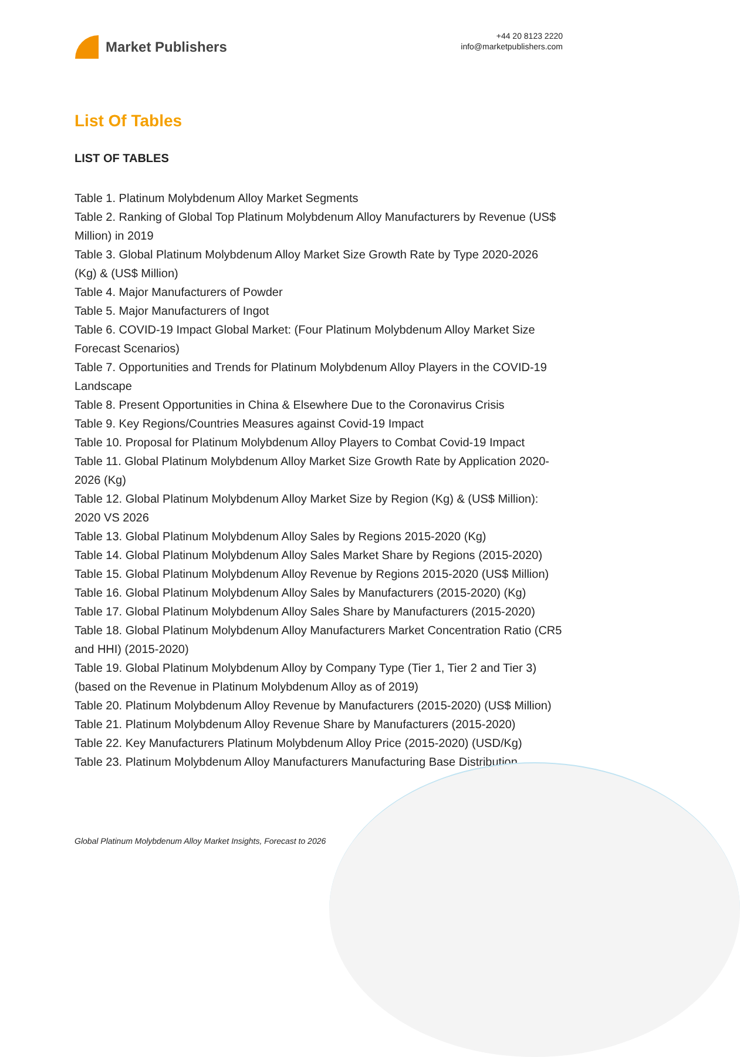Market Publishers
+44 20 8123 2220
info@marketpublishers.com
List Of Tables
LIST OF TABLES
Table 1. Platinum Molybdenum Alloy Market Segments
Table 2. Ranking of Global Top Platinum Molybdenum Alloy Manufacturers by Revenue (US$ Million) in 2019
Table 3. Global Platinum Molybdenum Alloy Market Size Growth Rate by Type 2020-2026 (Kg) & (US$ Million)
Table 4. Major Manufacturers of Powder
Table 5. Major Manufacturers of Ingot
Table 6. COVID-19 Impact Global Market: (Four Platinum Molybdenum Alloy Market Size Forecast Scenarios)
Table 7. Opportunities and Trends for Platinum Molybdenum Alloy Players in the COVID-19 Landscape
Table 8. Present Opportunities in China & Elsewhere Due to the Coronavirus Crisis
Table 9. Key Regions/Countries Measures against Covid-19 Impact
Table 10. Proposal for Platinum Molybdenum Alloy Players to Combat Covid-19 Impact
Table 11. Global Platinum Molybdenum Alloy Market Size Growth Rate by Application 2020-2026 (Kg)
Table 12. Global Platinum Molybdenum Alloy Market Size by Region (Kg) & (US$ Million): 2020 VS 2026
Table 13. Global Platinum Molybdenum Alloy Sales by Regions 2015-2020 (Kg)
Table 14. Global Platinum Molybdenum Alloy Sales Market Share by Regions (2015-2020)
Table 15. Global Platinum Molybdenum Alloy Revenue by Regions 2015-2020 (US$ Million)
Table 16. Global Platinum Molybdenum Alloy Sales by Manufacturers (2015-2020) (Kg)
Table 17. Global Platinum Molybdenum Alloy Sales Share by Manufacturers (2015-2020)
Table 18. Global Platinum Molybdenum Alloy Manufacturers Market Concentration Ratio (CR5 and HHI) (2015-2020)
Table 19. Global Platinum Molybdenum Alloy by Company Type (Tier 1, Tier 2 and Tier 3) (based on the Revenue in Platinum Molybdenum Alloy as of 2019)
Table 20. Platinum Molybdenum Alloy Revenue by Manufacturers (2015-2020) (US$ Million)
Table 21. Platinum Molybdenum Alloy Revenue Share by Manufacturers (2015-2020)
Table 22. Key Manufacturers Platinum Molybdenum Alloy Price (2015-2020) (USD/Kg)
Table 23. Platinum Molybdenum Alloy Manufacturers Manufacturing Base Distribution
Global Platinum Molybdenum Alloy Market Insights, Forecast to 2026